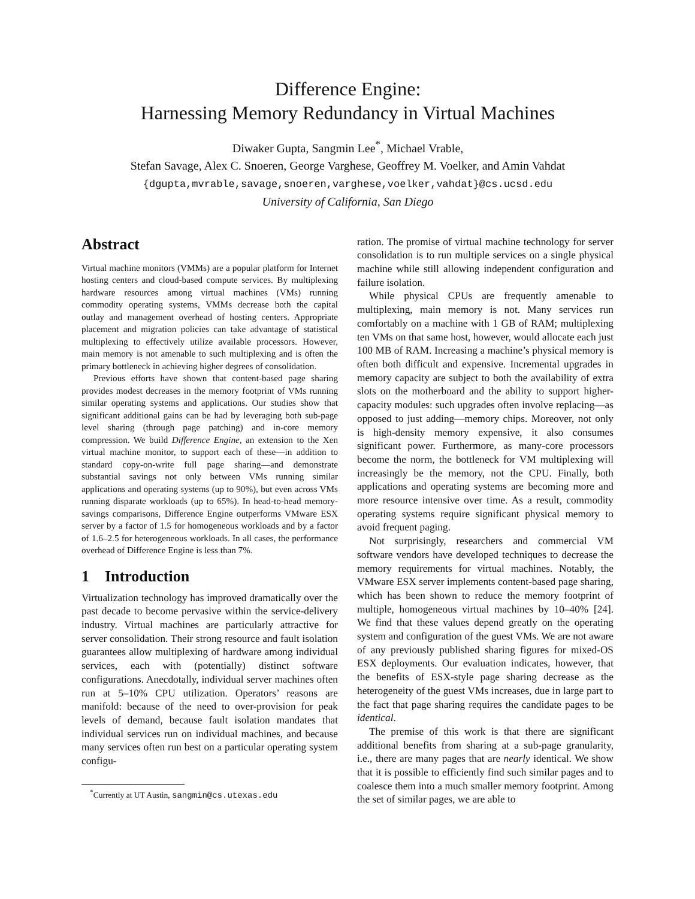Difference Engine:
Harnessing Memory Redundancy in Virtual Machines
Diwaker Gupta, Sangmin Lee<sup>*</sup>, Michael Vrable,
Stefan Savage, Alex C. Snoeren, George Varghese, Geoffrey M. Voelker, and Amin Vahdat
{dgupta,mvrable,savage,snoeren,varghese,voelker,vahdat}@cs.ucsd.edu
University of California, San Diego
Abstract
Virtual machine monitors (VMMs) are a popular platform for Internet hosting centers and cloud-based compute services. By multiplexing hardware resources among virtual machines (VMs) running commodity operating systems, VMMs decrease both the capital outlay and management overhead of hosting centers. Appropriate placement and migration policies can take advantage of statistical multiplexing to effectively utilize available processors. However, main memory is not amenable to such multiplexing and is often the primary bottleneck in achieving higher degrees of consolidation.
Previous efforts have shown that content-based page sharing provides modest decreases in the memory footprint of VMs running similar operating systems and applications. Our studies show that significant additional gains can be had by leveraging both sub-page level sharing (through page patching) and in-core memory compression. We build Difference Engine, an extension to the Xen virtual machine monitor, to support each of these—in addition to standard copy-on-write full page sharing—and demonstrate substantial savings not only between VMs running similar applications and operating systems (up to 90%), but even across VMs running disparate workloads (up to 65%). In head-to-head memory-savings comparisons, Difference Engine outperforms VMware ESX server by a factor of 1.5 for homogeneous workloads and by a factor of 1.6–2.5 for heterogeneous workloads. In all cases, the performance overhead of Difference Engine is less than 7%.
1 Introduction
Virtualization technology has improved dramatically over the past decade to become pervasive within the service-delivery industry. Virtual machines are particularly attractive for server consolidation. Their strong resource and fault isolation guarantees allow multiplexing of hardware among individual services, each with (potentially) distinct software configurations. Anecdotally, individual server machines often run at 5–10% CPU utilization. Operators’ reasons are manifold: because of the need to over-provision for peak levels of demand, because fault isolation mandates that individual services run on individual machines, and because many services often run best on a particular operating system configu-
<sup>*</sup> Currently at UT Austin, sangmin@cs.utexas.edu
ration. The promise of virtual machine technology for server consolidation is to run multiple services on a single physical machine while still allowing independent configuration and failure isolation.
While physical CPUs are frequently amenable to multiplexing, main memory is not. Many services run comfortably on a machine with 1 GB of RAM; multiplexing ten VMs on that same host, however, would allocate each just 100 MB of RAM. Increasing a machine’s physical memory is often both difficult and expensive. Incremental upgrades in memory capacity are subject to both the availability of extra slots on the motherboard and the ability to support higher-capacity modules: such upgrades often involve replacing—as opposed to just adding—memory chips. Moreover, not only is high-density memory expensive, it also consumes significant power. Furthermore, as many-core processors become the norm, the bottleneck for VM multiplexing will increasingly be the memory, not the CPU. Finally, both applications and operating systems are becoming more and more resource intensive over time. As a result, commodity operating systems require significant physical memory to avoid frequent paging.
Not surprisingly, researchers and commercial VM software vendors have developed techniques to decrease the memory requirements for virtual machines. Notably, the VMware ESX server implements content-based page sharing, which has been shown to reduce the memory footprint of multiple, homogeneous virtual machines by 10–40% [24]. We find that these values depend greatly on the operating system and configuration of the guest VMs. We are not aware of any previously published sharing figures for mixed-OS ESX deployments. Our evaluation indicates, however, that the benefits of ESX-style page sharing decrease as the heterogeneity of the guest VMs increases, due in large part to the fact that page sharing requires the candidate pages to be identical.
The premise of this work is that there are significant additional benefits from sharing at a sub-page granularity, i.e., there are many pages that are nearly identical. We show that it is possible to efficiently find such similar pages and to coalesce them into a much smaller memory footprint. Among the set of similar pages, we are able to